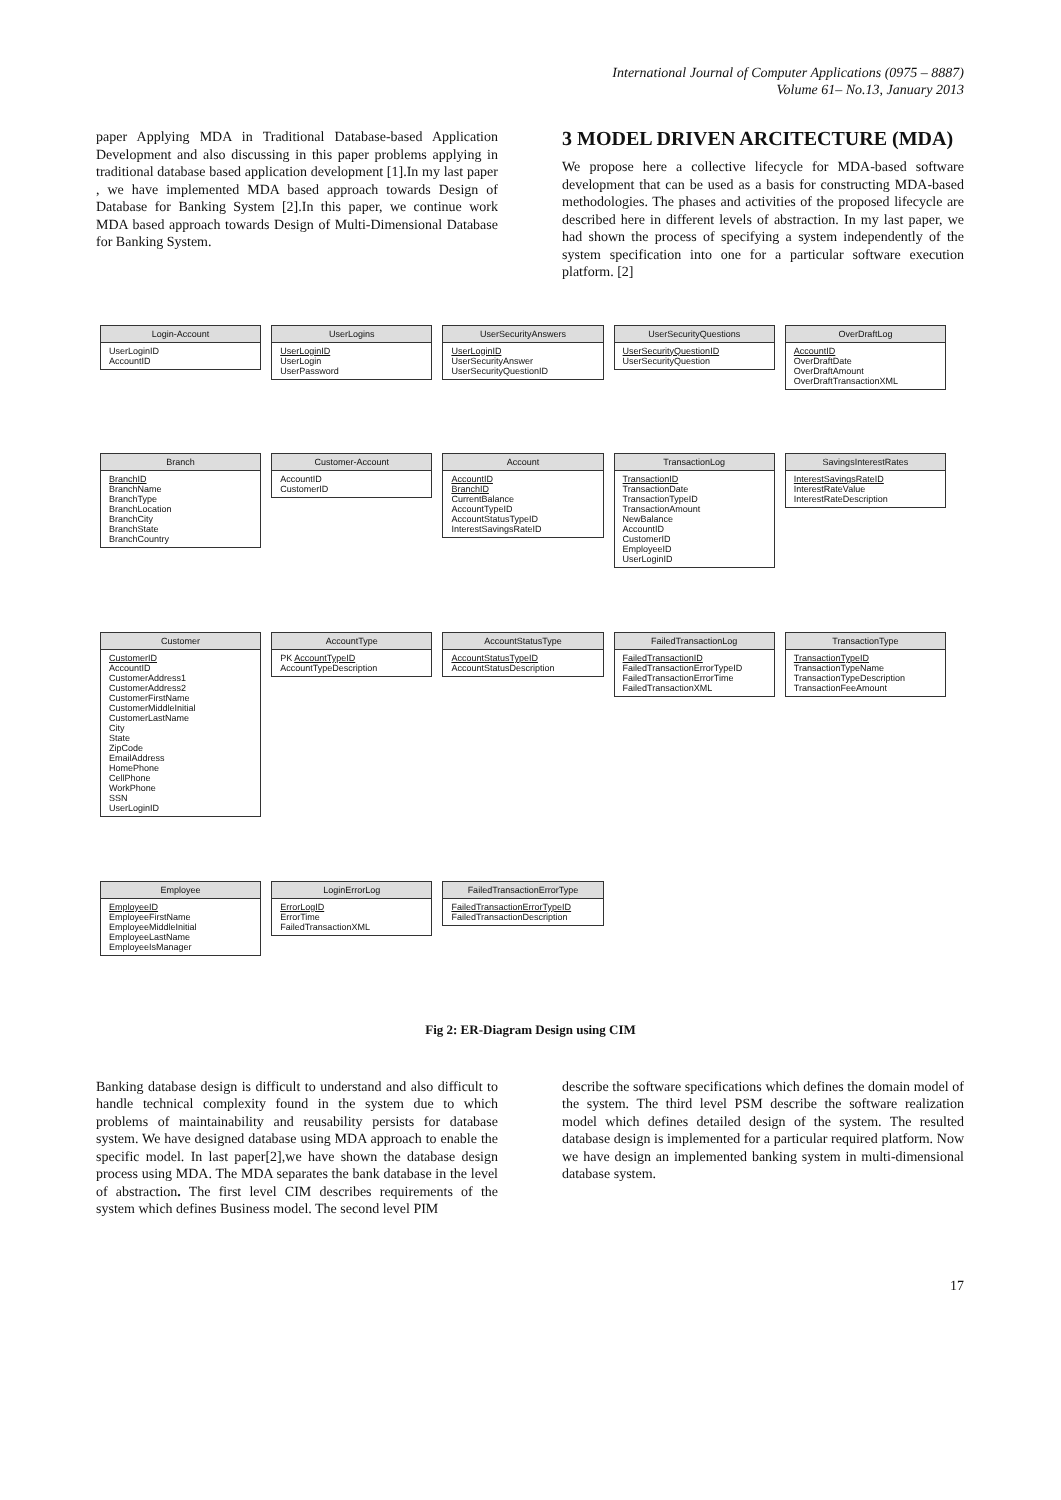International Journal of Computer Applications (0975 – 8887)
Volume 61– No.13, January 2013
paper Applying MDA in Traditional Database-based Application Development and also discussing in this paper problems applying in traditional database based application development [1].In my last paper , we have implemented MDA based approach towards Design of Database for Banking System [2].In this paper, we continue work MDA based approach towards Design of Multi-Dimensional Database for Banking System.
3 MODEL DRIVEN ARCITECTURE (MDA)
We propose here a collective lifecycle for MDA-based software development that can be used as a basis for constructing MDA-based methodologies. The phases and activities of the proposed lifecycle are described here in different levels of abstraction. In my last paper, we had shown the process of specifying a system independently of the system specification into one for a particular software execution platform. [2]
Login-Account
UserLoginID
AccountID
UserLogins
UserLoginID
UserLogin
UserPassword
UserSecurityAnswers
UserLoginID
UserSecurityAnswer
UserSecurityQuestionID
UserSecurityQuestions
UserSecurityQuestionID
UserSecurityQuestion
OverDraftLog
AccountID
OverDraftDate
OverDraftAmount
OverDraftTransactionXML
Branch
BranchID
BranchName
BranchType
BranchLocation
BranchCity
BranchState
BranchCountry
Customer-Account
AccountID
CustomerID
Account
AccountID
BranchID
CurrentBalance
AccountTypeID
AccountStatusTypeID
InterestSavingsRateID
TransactionLog
TransactionID
TransactionDate
TransactionTypeID
TransactionAmount
NewBalance
AccountID
CustomerID
EmployeeID
UserLoginID
SavingsInterestRates
InterestSavingsRateID
InterestRateValue
InterestRateDescription
Customer
CustomerID
AccountID
CustomerAddress1
CustomerAddress2
CustomerFirstName
CustomerMiddleInitial
CustomerLastName
City
State
ZipCode
EmailAddress
HomePhone
CellPhone
WorkPhone
SSN
UserLoginID
AccountType
PK AccountTypeID
AccountTypeDescription
AccountStatusType
AccountStatusTypeID
AccountStatusDescription
FailedTransactionLog
FailedTransactionID
FailedTransactionErrorTypeID
FailedTransactionErrorTime
FailedTransactionXML
TransactionType
TransactionTypeID
TransactionTypeName
TransactionTypeDescription
TransactionFeeAmount
Employee
EmployeeID
EmployeeFirstName
EmployeeMiddleInitial
EmployeeLastName
EmployeeIsManager
LoginErrorLog
ErrorLogID
ErrorTime
FailedTransactionXML
FailedTransactionErrorType
FailedTransactionErrorTypeID
FailedTransactionDescription
Fig 2: ER-Diagram Design using CIM
Banking database design is difficult to understand and also difficult to handle technical complexity found in the system due to which problems of maintainability and reusability persists for database system. We have designed database using MDA approach to enable the specific model. In last paper[2],we have shown the database design process using MDA. The MDA separates the bank database in the level of abstraction. The first level CIM describes requirements of the system which defines Business model. The second level PIM
describe the software specifications which defines the domain model of the system. The third level PSM describe the software realization model which defines detailed design of the system. The resulted database design is implemented for a particular required platform. Now we have design an implemented banking system in multi-dimensional database system.
17